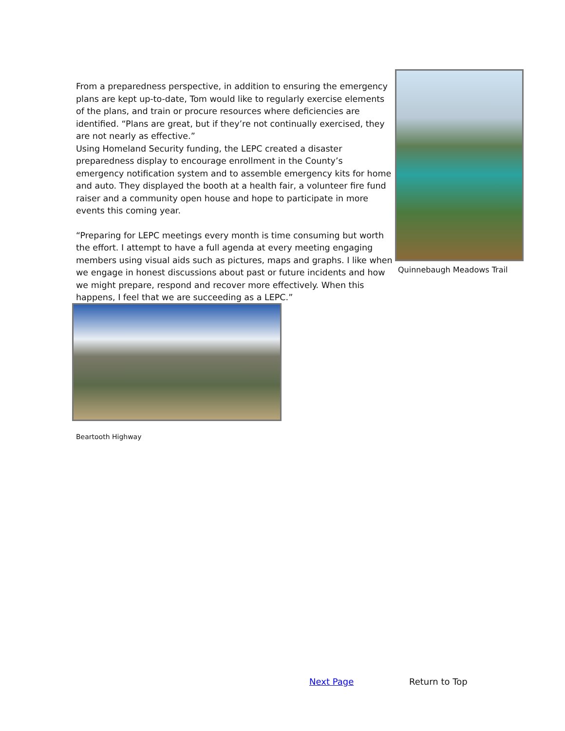From a preparedness perspective, in addition to ensuring the emergency plans are kept up-to-date, Tom would like to regularly exercise elements of the plans, and train or procure resources where deficiencies are identified. “Plans are great, but if they’re not continually exercised, they are not nearly as effective.”
Using Homeland Security funding, the LEPC created a disaster preparedness display to encourage enrollment in the County’s emergency notification system and to assemble emergency kits for home and auto. They displayed the booth at a health fair, a volunteer fire fund raiser and a community open house and hope to participate in more events this coming year.
“Preparing for LEPC meetings every month is time consuming but worth the effort. I attempt to have a full agenda at every meeting engaging members using visual aids such as pictures, maps and graphs. I like when we engage in honest discussions about past or future incidents and how we might prepare, respond and recover more effectively. When this happens, I feel that we are succeeding as a LEPC.”
Quinnebaugh Meadows Trail
Beartooth Highway
Next Page Return to Top